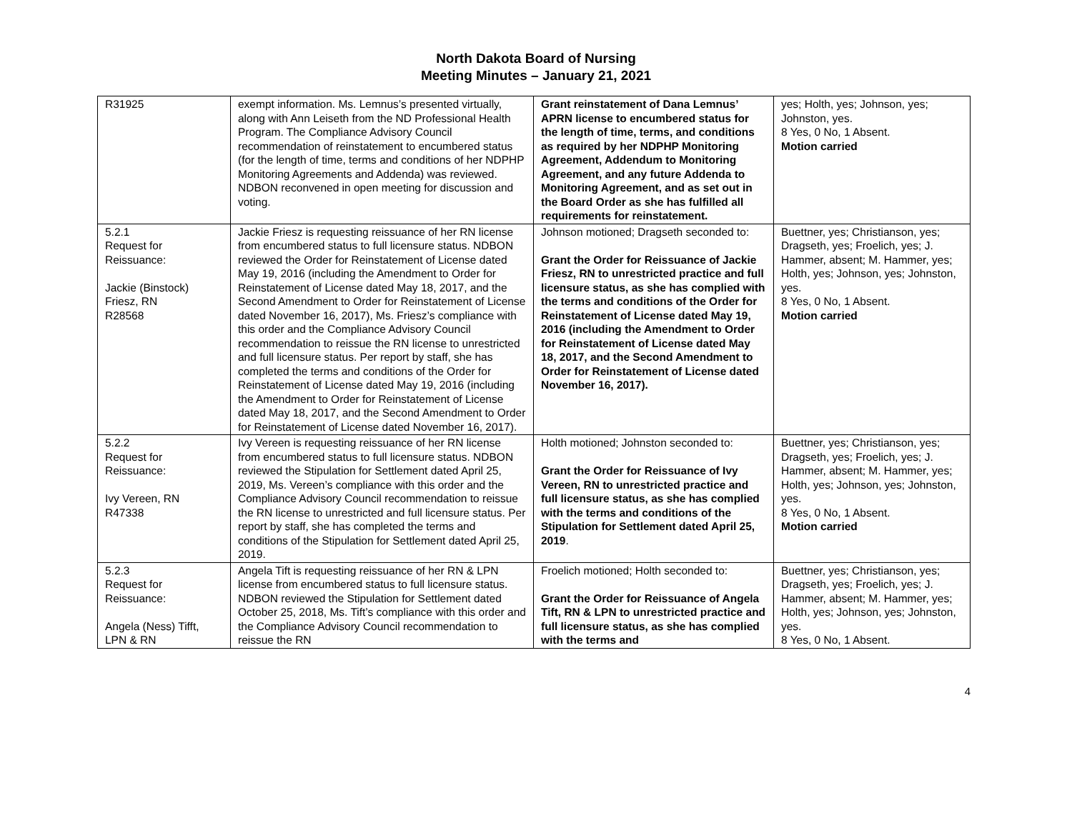North Dakota Board of Nursing
Meeting Minutes – January 21, 2021
| R31925 | exempt information. Ms. Lemnus’s presented virtually, along with Ann Leiseth from the ND Professional Health Program. The Compliance Advisory Council recommendation of reinstatement to encumbered status (for the length of time, terms and conditions of her NDPHP Monitoring Agreements and Addenda) was reviewed. NDBON reconvened in open meeting for discussion and voting. | Grant reinstatement of Dana Lemnus’ APRN license to encumbered status for the length of time, terms, and conditions as required by her NDPHP Monitoring Agreement, Addendum to Monitoring Agreement, and any future Addenda to Monitoring Agreement, and as set out in the Board Order as she has fulfilled all requirements for reinstatement. | yes; Holth, yes; Johnson, yes; Johnston, yes. 8 Yes, 0 No, 1 Absent. Motion carried |
| 5.2.1 Request for Reissuance: Jackie (Binstock) Friesz, RN R28568 | Jackie Friesz is requesting reissuance of her RN license from encumbered status to full licensure status. NDBON reviewed the Order for Reinstatement of License dated May 19, 2016 (including the Amendment to Order for Reinstatement of License dated May 18, 2017, and the Second Amendment to Order for Reinstatement of License dated November 16, 2017), Ms. Friesz’s compliance with this order and the Compliance Advisory Council recommendation to reissue the RN license to unrestricted and full licensure status. Per report by staff, she has completed the terms and conditions of the Order for Reinstatement of License dated May 19, 2016 (including the Amendment to Order for Reinstatement of License dated May 18, 2017, and the Second Amendment to Order for Reinstatement of License dated November 16, 2017). | Johnson motioned; Dragseth seconded to: Grant the Order for Reissuance of Jackie Friesz, RN to unrestricted practice and full licensure status, as she has complied with the terms and conditions of the Order for Reinstatement of License dated May 19, 2016 (including the Amendment to Order for Reinstatement of License dated May 18, 2017, and the Second Amendment to Order for Reinstatement of License dated November 16, 2017). | Buettner, yes; Christianson, yes; Dragseth, yes; Froelich, yes; J. Hammer, absent; M. Hammer, yes; Holth, yes; Johnson, yes; Johnston, yes. 8 Yes, 0 No, 1 Absent. Motion carried |
| 5.2.2 Request for Reissuance: Ivy Vereen, RN R47338 | Ivy Vereen is requesting reissuance of her RN license from encumbered status to full licensure status. NDBON reviewed the Stipulation for Settlement dated April 25, 2019, Ms. Vereen’s compliance with this order and the Compliance Advisory Council recommendation to reissue the RN license to unrestricted and full licensure status. Per report by staff, she has completed the terms and conditions of the Stipulation for Settlement dated April 25, 2019. | Holth motioned; Johnston seconded to: Grant the Order for Reissuance of Ivy Vereen, RN to unrestricted practice and full licensure status, as she has complied with the terms and conditions of the Stipulation for Settlement dated April 25, 2019 . | Buettner, yes; Christianson, yes; Dragseth, yes; Froelich, yes; J. Hammer, absent; M. Hammer, yes; Holth, yes; Johnson, yes; Johnston, yes. 8 Yes, 0 No, 1 Absent. Motion carried |
| 5.2.3 Request for Reissuance: Angela (Ness) Tifft, LPN & RN | Angela Tift is requesting reissuance of her RN & LPN license from encumbered status to full licensure status. NDBON reviewed the Stipulation for Settlement dated October 25, 2018, Ms. Tift’s compliance with this order and the Compliance Advisory Council recommendation to reissue the RN | Froelich motioned; Holth seconded to: Grant the Order for Reissuance of Angela Tift, RN & LPN to unrestricted practice and full licensure status, as she has complied with the terms and | Buettner, yes; Christianson, yes; Dragseth, yes; Froelich, yes; J. Hammer, absent; M. Hammer, yes; Holth, yes; Johnson, yes; Johnston, yes. 8 Yes, 0 No, 1 Absent. |
4